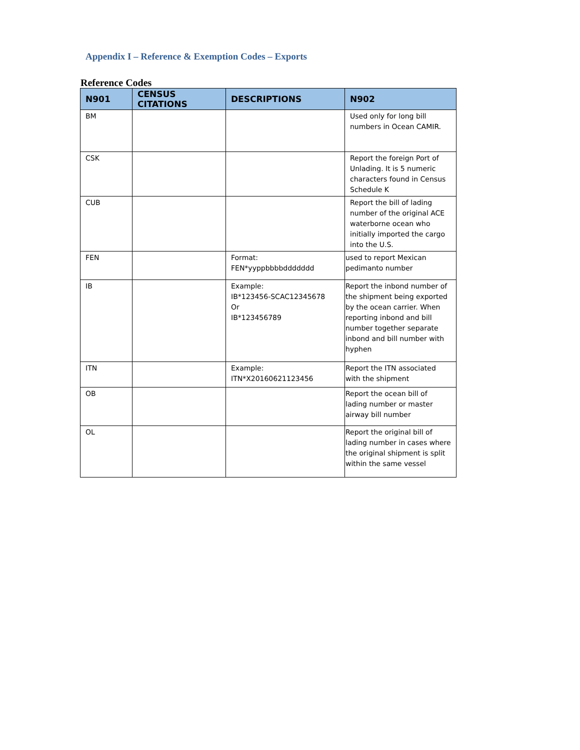Appendix I – Reference & Exemption Codes – Exports
Reference Codes
| N901 | CENSUS CITATIONS | DESCRIPTIONS | N902 |
| --- | --- | --- | --- |
| BM | | | Used only for long bill numbers in Ocean CAMIR. |
| CSK | | | Report the foreign Port of Unlading. It is 5 numeric characters found in Census Schedule K |
| CUB | | | Report the bill of lading number of the original ACE waterborne ocean who initially imported the cargo into the U.S. |
| FEN | | Format: FEN*yyppbbbbddddddd | used to report Mexican pedimanto number |
| IB | | Example: IB*123456-SCAC12345678 Or IB*123456789 | Report the inbond number of the shipment being exported by the ocean carrier. When reporting inbond and bill number together separate inbond and bill number with hyphen |
| ITN | | Example: ITN*X20160621123456 | Report the ITN associated with the shipment |
| OB | | | Report the ocean bill of lading number or master airway bill number |
| OL | | | Report the original bill of lading number in cases where the original shipment is split within the same vessel |